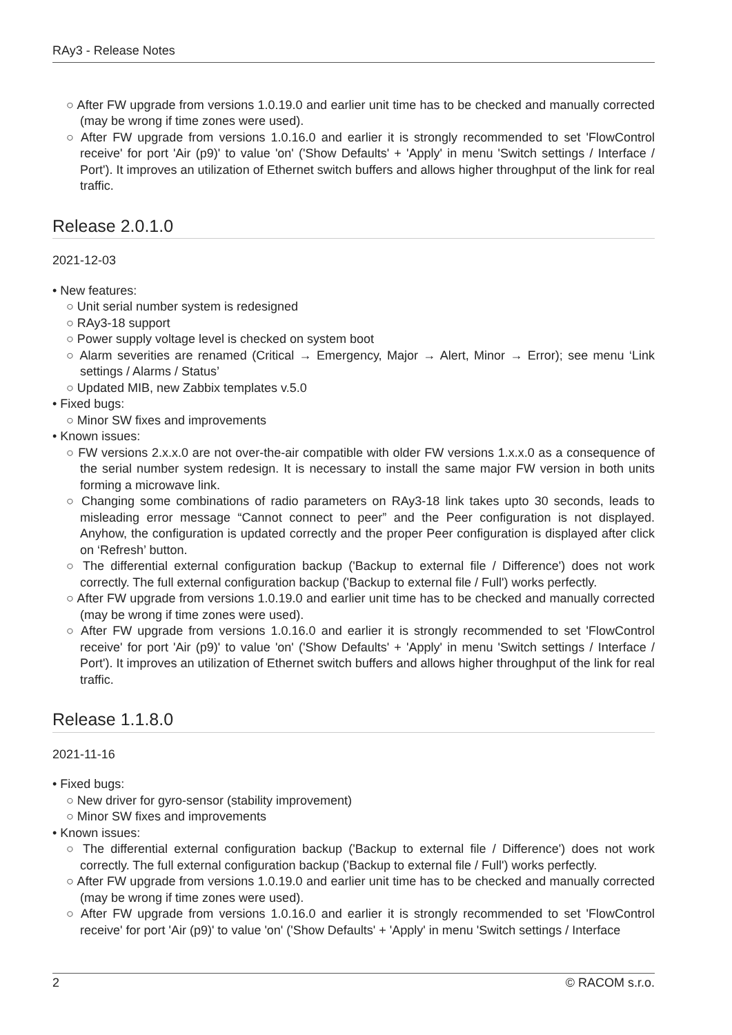RAy3 - Release Notes
○ After FW upgrade from versions 1.0.19.0 and earlier unit time has to be checked and manually corrected (may be wrong if time zones were used).
○ After FW upgrade from versions 1.0.16.0 and earlier it is strongly recommended to set 'FlowControl receive' for port 'Air (p9)' to value 'on' ('Show Defaults' + 'Apply' in menu 'Switch settings / Interface / Port'). It improves an utilization of Ethernet switch buffers and allows higher throughput of the link for real traffic.
Release 2.0.1.0
2021-12-03
• New features:
○ Unit serial number system is redesigned
○ RAy3-18 support
○ Power supply voltage level is checked on system boot
○ Alarm severities are renamed (Critical → Emergency, Major → Alert, Minor → Error); see menu ‘Link settings / Alarms / Status’
○ Updated MIB, new Zabbix templates v.5.0
• Fixed bugs:
○ Minor SW fixes and improvements
• Known issues:
○ FW versions 2.x.x.0 are not over-the-air compatible with older FW versions 1.x.x.0 as a consequence of the serial number system redesign. It is necessary to install the same major FW version in both units forming a microwave link.
○ Changing some combinations of radio parameters on RAy3-18 link takes upto 30 seconds, leads to misleading error message “Cannot connect to peer” and the Peer configuration is not displayed. Anyhow, the configuration is updated correctly and the proper Peer configuration is displayed after click on ‘Refresh’ button.
○ The differential external configuration backup ('Backup to external file / Difference') does not work correctly. The full external configuration backup ('Backup to external file / Full') works perfectly.
○ After FW upgrade from versions 1.0.19.0 and earlier unit time has to be checked and manually corrected (may be wrong if time zones were used).
○ After FW upgrade from versions 1.0.16.0 and earlier it is strongly recommended to set 'FlowControl receive' for port 'Air (p9)' to value 'on' ('Show Defaults' + 'Apply' in menu 'Switch settings / Interface / Port'). It improves an utilization of Ethernet switch buffers and allows higher throughput of the link for real traffic.
Release 1.1.8.0
2021-11-16
• Fixed bugs:
○ New driver for gyro-sensor (stability improvement)
○ Minor SW fixes and improvements
• Known issues:
○ The differential external configuration backup ('Backup to external file / Difference') does not work correctly. The full external configuration backup ('Backup to external file / Full') works perfectly.
○ After FW upgrade from versions 1.0.19.0 and earlier unit time has to be checked and manually corrected (may be wrong if time zones were used).
○ After FW upgrade from versions 1.0.16.0 and earlier it is strongly recommended to set 'FlowControl receive' for port 'Air (p9)' to value 'on' ('Show Defaults' + 'Apply' in menu 'Switch settings / Interface
2 © RACOM s.r.o.